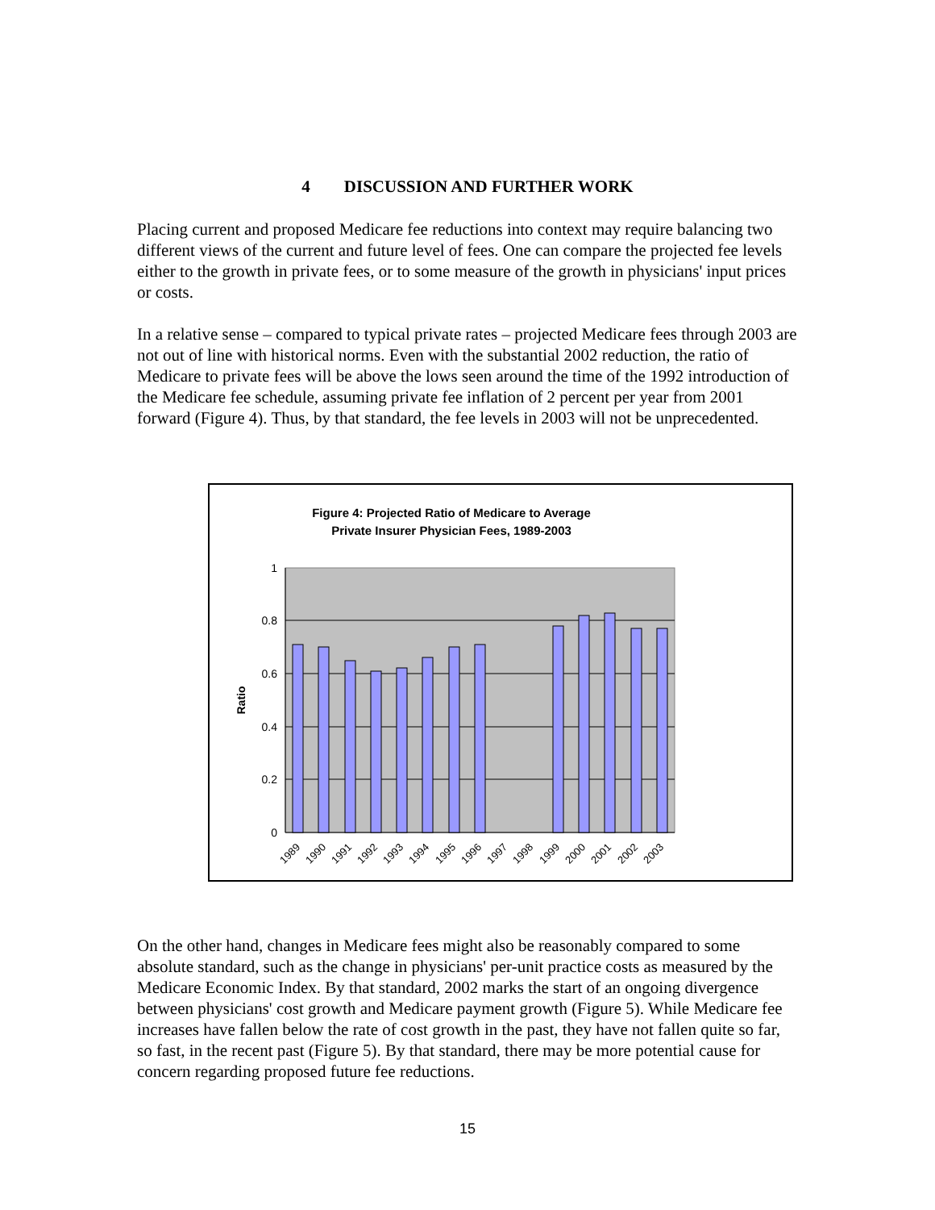4 DISCUSSION AND FURTHER WORK
Placing current and proposed Medicare fee reductions into context may require balancing two different views of the current and future level of fees. One can compare the projected fee levels either to the growth in private fees, or to some measure of the growth in physicians' input prices or costs.
In a relative sense – compared to typical private rates – projected Medicare fees through 2003 are not out of line with historical norms. Even with the substantial 2002 reduction, the ratio of Medicare to private fees will be above the lows seen around the time of the 1992 introduction of the Medicare fee schedule, assuming private fee inflation of 2 percent per year from 2001 forward (Figure 4). Thus, by that standard, the fee levels in 2003 will not be unprecedented.
Figure 4: Projected Ratio of Medicare to Average
Private Insurer Physician Fees, 1989-2003
1
0.8
0.6
0.4
0.2
0
Ratio
1989
1990
1991
1992
1993
1994
1995
1996
1997
1998
1999
2000
2001
2002
2003
On the other hand, changes in Medicare fees might also be reasonably compared to some absolute standard, such as the change in physicians' per-unit practice costs as measured by the Medicare Economic Index. By that standard, 2002 marks the start of an ongoing divergence between physicians' cost growth and Medicare payment growth (Figure 5). While Medicare fee increases have fallen below the rate of cost growth in the past, they have not fallen quite so far, so fast, in the recent past (Figure 5). By that standard, there may be more potential cause for concern regarding proposed future fee reductions.
15